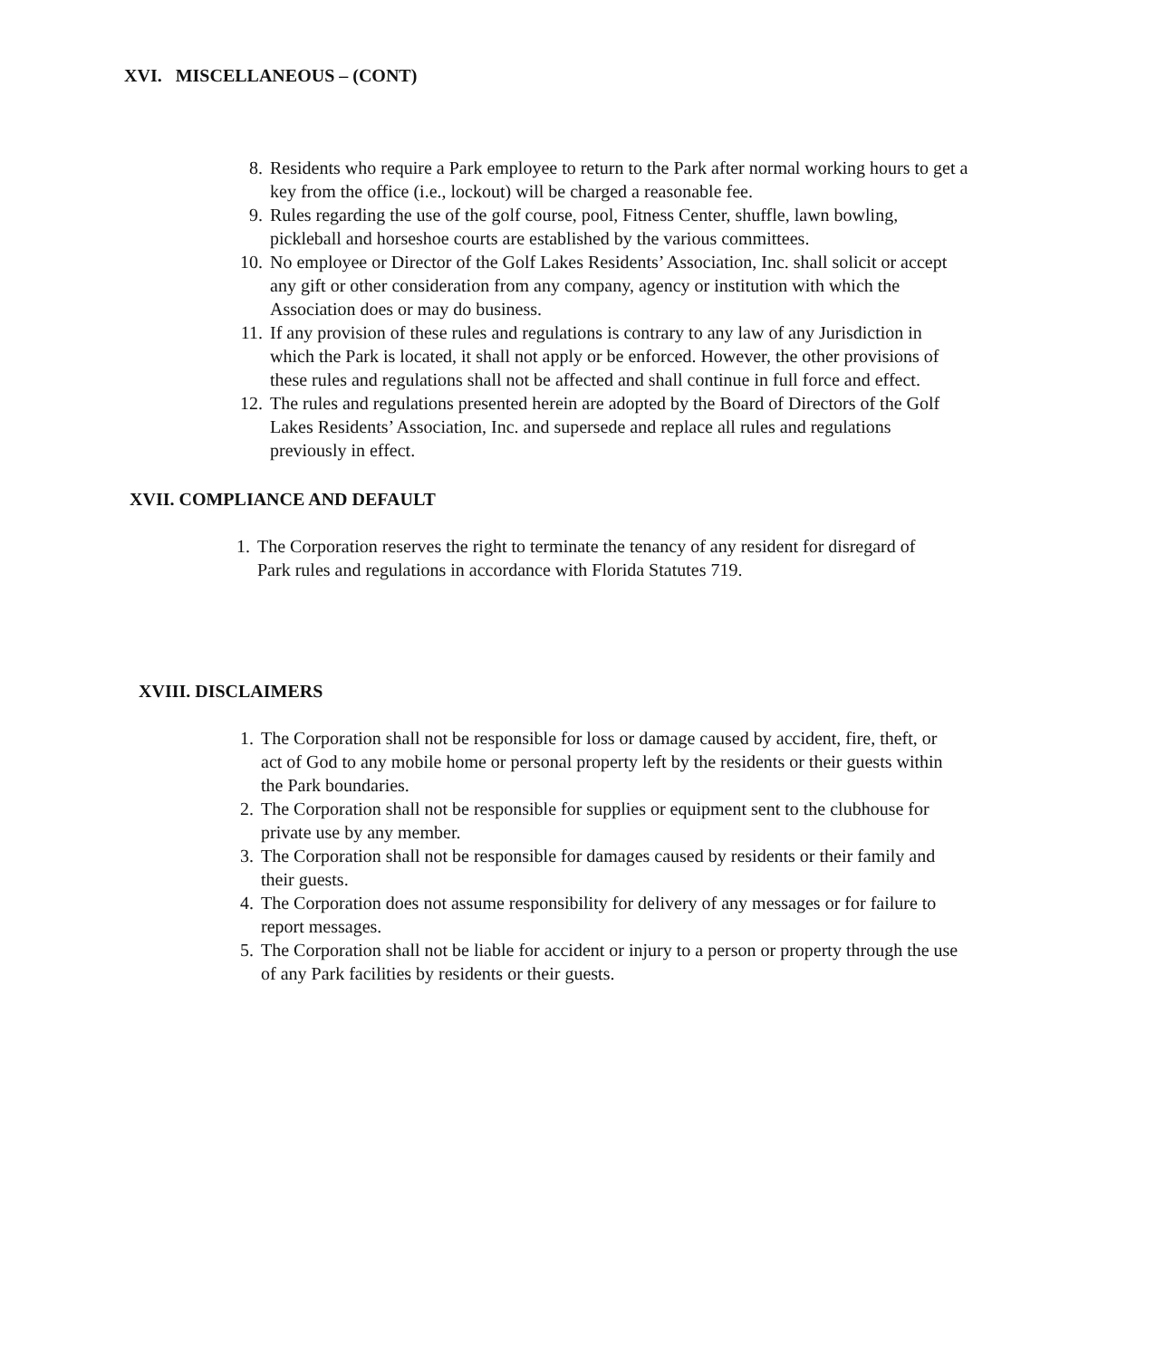XVI. MISCELLANEOUS – (CONT)
8. Residents who require a Park employee to return to the Park after normal working hours to get a key from the office (i.e., lockout) will be charged a reasonable fee.
9. Rules regarding the use of the golf course, pool, Fitness Center, shuffle, lawn bowling, pickleball and horseshoe courts are established by the various committees.
10. No employee or Director of the Golf Lakes Residents’ Association, Inc. shall solicit or accept any gift or other consideration from any company, agency or institution with which the Association does or may do business.
11. If any provision of these rules and regulations is contrary to any law of any Jurisdiction in which the Park is located, it shall not apply or be enforced. However, the other provisions of these rules and regulations shall not be affected and shall continue in full force and effect.
12. The rules and regulations presented herein are adopted by the Board of Directors of the Golf Lakes Residents’ Association, Inc. and supersede and replace all rules and regulations previously in effect.
XVII. COMPLIANCE AND DEFAULT
1. The Corporation reserves the right to terminate the tenancy of any resident for disregard of Park rules and regulations in accordance with Florida Statutes 719.
XVIII. DISCLAIMERS
1. The Corporation shall not be responsible for loss or damage caused by accident, fire, theft, or act of God to any mobile home or personal property left by the residents or their guests within the Park boundaries.
2. The Corporation shall not be responsible for supplies or equipment sent to the clubhouse for private use by any member.
3. The Corporation shall not be responsible for damages caused by residents or their family and their guests.
4. The Corporation does not assume responsibility for delivery of any messages or for failure to report messages.
5. The Corporation shall not be liable for accident or injury to a person or property through the use of any Park facilities by residents or their guests.